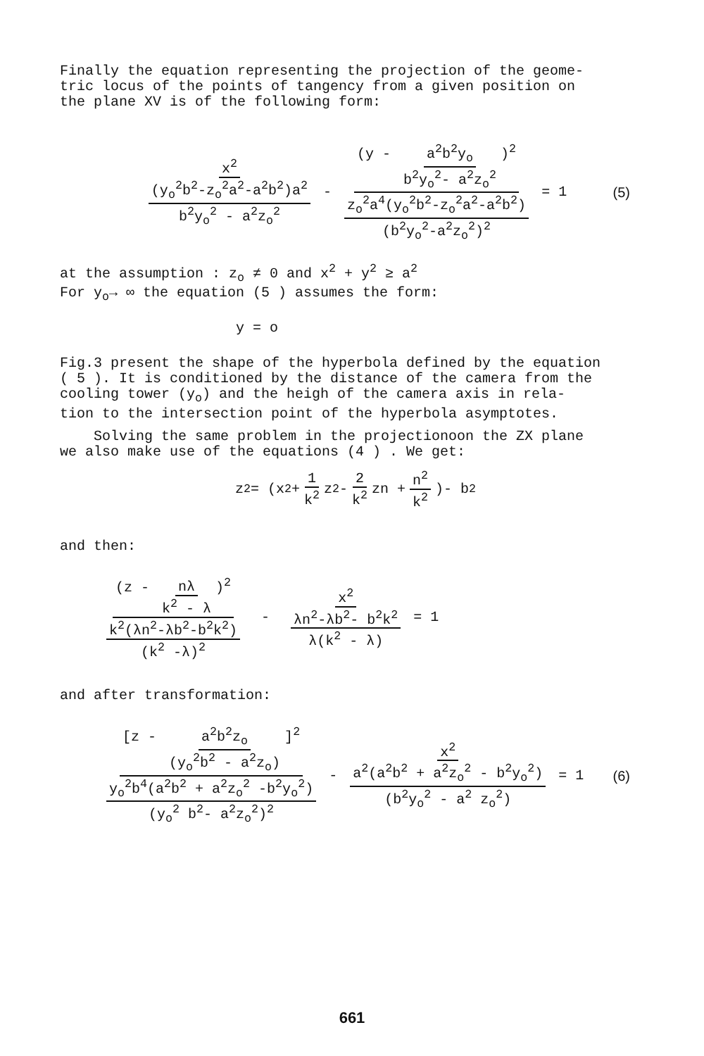Finally the equation representing the projection of the geome-
tric locus of the points of tangency from a given position on
the plane XV is of the following form:
x<sup>2</sup> (y<sub>o</sub><sup>2</sup>b<sup>2</sup>-z<sub>o</sub><sup>2</sup>a<sup>2</sup>-a<sup>2</sup>b<sup>2</sup>)a<sup>2</sup> b<sup>2</sup>y<sub>o</sub><sup>2</sup> - a<sup>2</sup>z<sub>o</sub><sup>2</sup> - (y - a<sup>2</sup>b<sup>2</sup>y<sub>o</sub> b<sup>2</sup>y<sub>o</sub><sup>2</sup>- a<sup>2</sup>z<sub>o</sub><sup>2</sup>)<sup>2</sup> z<sub>o</sub><sup>2</sup>a<sup>4</sup>(y<sub>o</sub><sup>2</sup>b<sup>2</sup>-z<sub>o</sub><sup>2</sup>a<sup>2</sup>-a<sup>2</sup>b<sup>2</sup>) (b<sup>2</sup>y<sub>o</sub><sup>2</sup>-a<sup>2</sup>z<sub>o</sub><sup>2</sup>)<sup>2</sup> = 1 (5)
at the assumption : z<sub>o</sub> ≠ 0 and x<sup>2</sup> + y<sup>2</sup> ≥ a<sup>2</sup>
For y<sub>o</sub>→ ∞ the equation (5 ) assumes the form:
y = o
Fig.3 present the shape of the hyperbola defined by the equation
( 5 ). It is conditioned by the distance of the camera from the
cooling tower (y<sub>o</sub>) and the heigh of the camera axis in rela-
tion to the intersection point of the hyperbola asymptotes.
Solving the same problem in the projectionoon the ZX plane
we also make use of the equations (4 ) . We get:
z<sup>2</sup> = (x<sup>2</sup> + 1 k<sup>2</sup> z<sup>2</sup> - 2 k<sup>2</sup> zn + n<sup>2</sup> k<sup>2</sup>)- b<sup>2</sup>
and then:
(z - nλ k<sup>2</sup> - λ)<sup>2</sup> k<sup>2</sup>(λn<sup>2</sup>-λb<sup>2</sup>-b<sup>2</sup>k<sup>2</sup>) (k<sup>2</sup> -λ)<sup>2</sup> - x<sup>2</sup> λn<sup>2</sup>-λb<sup>2</sup>- b<sup>2</sup>k<sup>2</sup> λ(k<sup>2</sup> - λ) = 1
and after transformation:
[z - a<sup>2</sup>b<sup>2</sup>z<sub>o</sub> (y<sub>o</sub><sup>2</sup>b<sup>2</sup> - a<sup>2</sup>z<sub>o</sub>)]<sup>2</sup> y<sub>o</sub><sup>2</sup>b<sup>4</sup>(a<sup>2</sup>b<sup>2</sup> + a<sup>2</sup>z<sub>o</sub><sup>2</sup> -b<sup>2</sup>y<sub>o</sub><sup>2</sup>) (y<sub>o</sub><sup>2</sup> b<sup>2</sup>- a<sup>2</sup>z<sub>o</sub><sup>2</sup>)<sup>2</sup> - x<sup>2</sup> a<sup>2</sup>(a<sup>2</sup>b<sup>2</sup> + a<sup>2</sup>z<sub>o</sub><sup>2</sup> - b<sup>2</sup>y<sub>o</sub><sup>2</sup>) (b<sup>2</sup>y<sub>o</sub><sup>2</sup> - a<sup>2</sup> z<sub>o</sub><sup>2</sup>) = 1 (6)
661